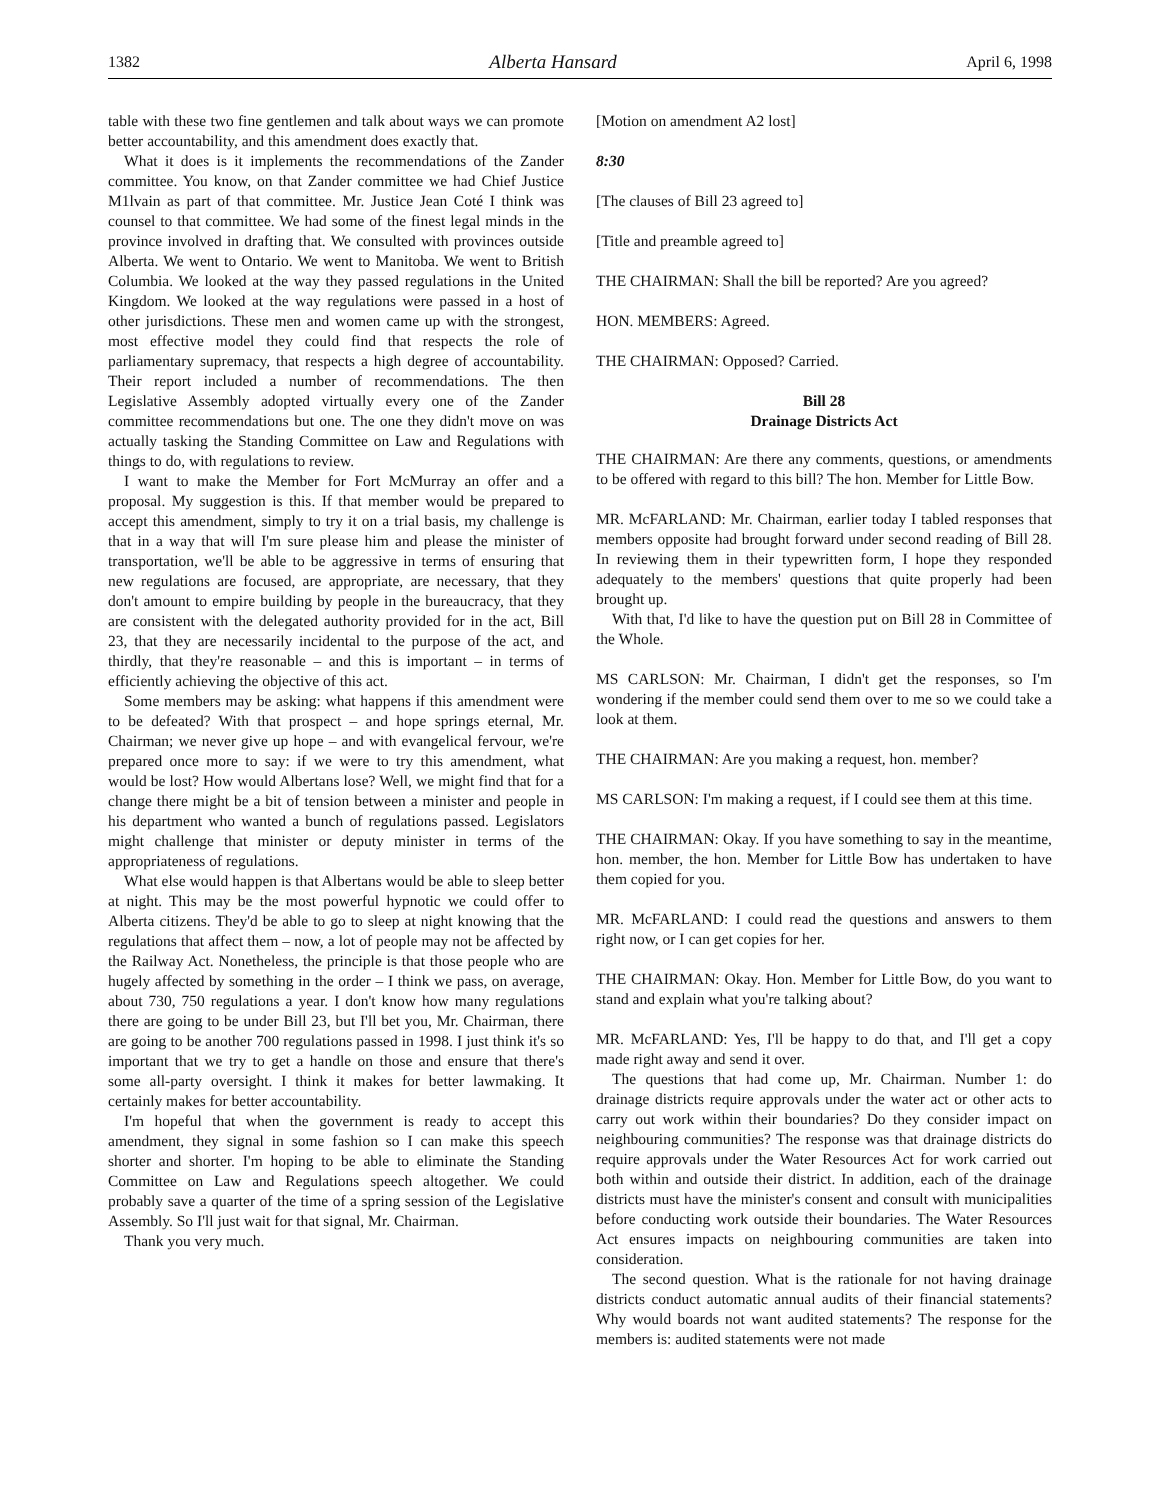1382 Alberta Hansard April 6, 1998
table with these two fine gentlemen and talk about ways we can promote better accountability, and this amendment does exactly that.
What it does is it implements the recommendations of the Zander committee. You know, on that Zander committee we had Chief Justice M1lvain as part of that committee. Mr. Justice Jean Coté I think was counsel to that committee. We had some of the finest legal minds in the province involved in drafting that. We consulted with provinces outside Alberta. We went to Ontario. We went to Manitoba. We went to British Columbia. We looked at the way they passed regulations in the United Kingdom. We looked at the way regulations were passed in a host of other jurisdictions. These men and women came up with the strongest, most effective model they could find that respects the role of parliamentary supremacy, that respects a high degree of accountability. Their report included a number of recommendations. The then Legislative Assembly adopted virtually every one of the Zander committee recommendations but one. The one they didn't move on was actually tasking the Standing Committee on Law and Regulations with things to do, with regulations to review.
I want to make the Member for Fort McMurray an offer and a proposal. My suggestion is this. If that member would be prepared to accept this amendment, simply to try it on a trial basis, my challenge is that in a way that will I'm sure please him and please the minister of transportation, we'll be able to be aggressive in terms of ensuring that new regulations are focused, are appropriate, are necessary, that they don't amount to empire building by people in the bureaucracy, that they are consistent with the delegated authority provided for in the act, Bill 23, that they are necessarily incidental to the purpose of the act, and thirdly, that they're reasonable – and this is important – in terms of efficiently achieving the objective of this act.
Some members may be asking: what happens if this amendment were to be defeated? With that prospect – and hope springs eternal, Mr. Chairman; we never give up hope – and with evangelical fervour, we're prepared once more to say: if we were to try this amendment, what would be lost? How would Albertans lose? Well, we might find that for a change there might be a bit of tension between a minister and people in his department who wanted a bunch of regulations passed. Legislators might challenge that minister or deputy minister in terms of the appropriateness of regulations.
What else would happen is that Albertans would be able to sleep better at night. This may be the most powerful hypnotic we could offer to Alberta citizens. They'd be able to go to sleep at night knowing that the regulations that affect them – now, a lot of people may not be affected by the Railway Act. Nonetheless, the principle is that those people who are hugely affected by something in the order – I think we pass, on average, about 730, 750 regulations a year. I don't know how many regulations there are going to be under Bill 23, but I'll bet you, Mr. Chairman, there are going to be another 700 regulations passed in 1998. I just think it's so important that we try to get a handle on those and ensure that there's some all-party oversight. I think it makes for better lawmaking. It certainly makes for better accountability.
I'm hopeful that when the government is ready to accept this amendment, they signal in some fashion so I can make this speech shorter and shorter. I'm hoping to be able to eliminate the Standing Committee on Law and Regulations speech altogether. We could probably save a quarter of the time of a spring session of the Legislative Assembly. So I'll just wait for that signal, Mr. Chairman.
Thank you very much.
[Motion on amendment A2 lost]
8:30
[The clauses of Bill 23 agreed to]
[Title and preamble agreed to]
THE CHAIRMAN: Shall the bill be reported? Are you agreed?
HON. MEMBERS: Agreed.
THE CHAIRMAN: Opposed? Carried.
Bill 28
Drainage Districts Act
THE CHAIRMAN: Are there any comments, questions, or amendments to be offered with regard to this bill? The hon. Member for Little Bow.
MR. McFARLAND: Mr. Chairman, earlier today I tabled responses that members opposite had brought forward under second reading of Bill 28. In reviewing them in their typewritten form, I hope they responded adequately to the members' questions that quite properly had been brought up.
With that, I'd like to have the question put on Bill 28 in Committee of the Whole.
MS CARLSON: Mr. Chairman, I didn't get the responses, so I'm wondering if the member could send them over to me so we could take a look at them.
THE CHAIRMAN: Are you making a request, hon. member?
MS CARLSON: I'm making a request, if I could see them at this time.
THE CHAIRMAN: Okay. If you have something to say in the meantime, hon. member, the hon. Member for Little Bow has undertaken to have them copied for you.
MR. McFARLAND: I could read the questions and answers to them right now, or I can get copies for her.
THE CHAIRMAN: Okay. Hon. Member for Little Bow, do you want to stand and explain what you're talking about?
MR. McFARLAND: Yes, I'll be happy to do that, and I'll get a copy made right away and send it over.
The questions that had come up, Mr. Chairman. Number 1: do drainage districts require approvals under the water act or other acts to carry out work within their boundaries? Do they consider impact on neighbouring communities? The response was that drainage districts do require approvals under the Water Resources Act for work carried out both within and outside their district. In addition, each of the drainage districts must have the minister's consent and consult with municipalities before conducting work outside their boundaries. The Water Resources Act ensures impacts on neighbouring communities are taken into consideration.
The second question. What is the rationale for not having drainage districts conduct automatic annual audits of their financial statements? Why would boards not want audited statements? The response for the members is: audited statements were not made